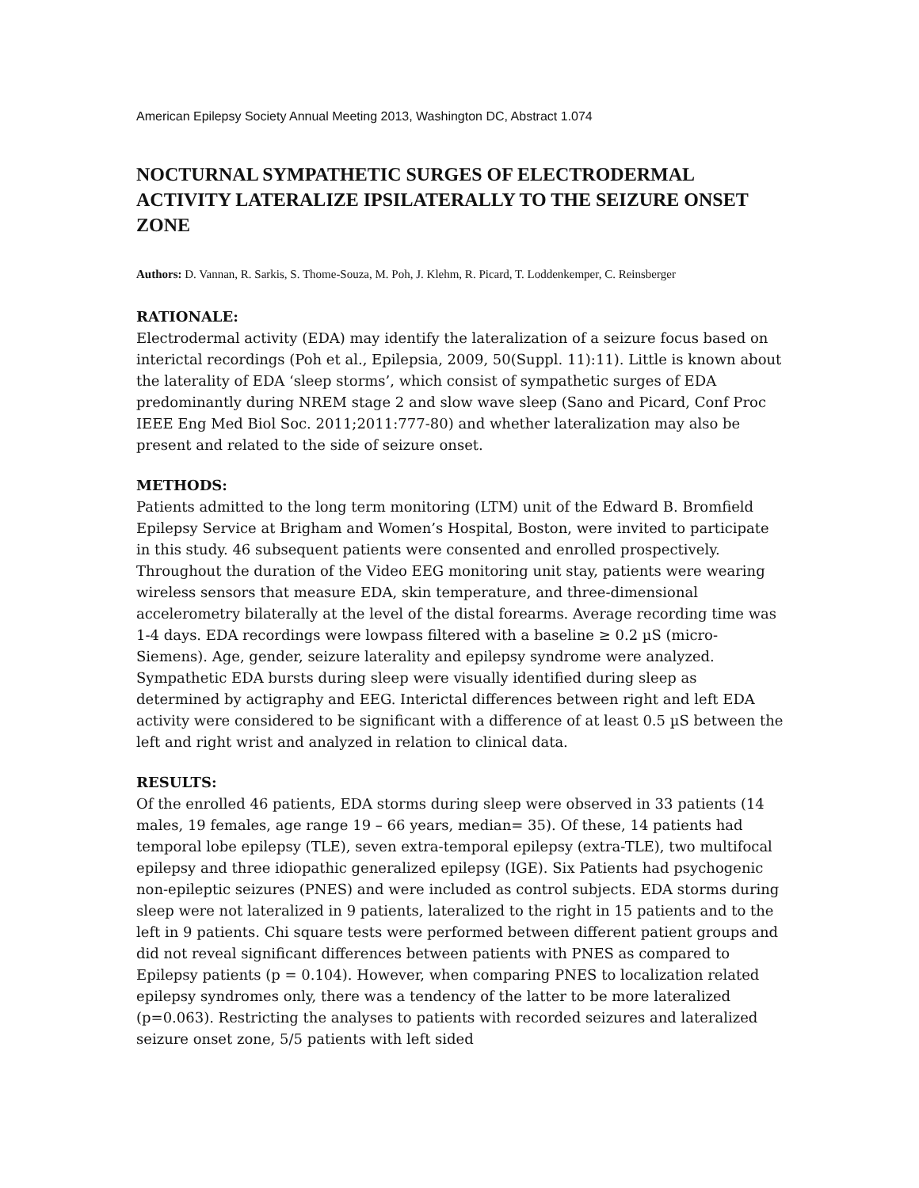American Epilepsy Society Annual Meeting 2013, Washington DC, Abstract 1.074
NOCTURNAL SYMPATHETIC SURGES OF ELECTRODERMAL ACTIVITY LATERALIZE IPSILATERALLY TO THE SEIZURE ONSET ZONE
Authors: D. Vannan, R. Sarkis, S. Thome-Souza, M. Poh, J. Klehm, R. Picard, T. Loddenkemper, C. Reinsberger
RATIONALE:
Electrodermal activity (EDA) may identify the lateralization of a seizure focus based on interictal recordings (Poh et al., Epilepsia, 2009, 50(Suppl. 11):11). Little is known about the laterality of EDA ‘sleep storms’, which consist of sympathetic surges of EDA predominantly during NREM stage 2 and slow wave sleep (Sano and Picard, Conf Proc IEEE Eng Med Biol Soc. 2011;2011:777-80) and whether lateralization may also be present and related to the side of seizure onset.
METHODS:
Patients admitted to the long term monitoring (LTM) unit of the Edward B. Bromfield Epilepsy Service at Brigham and Women’s Hospital, Boston, were invited to participate in this study. 46 subsequent patients were consented and enrolled prospectively. Throughout the duration of the Video EEG monitoring unit stay, patients were wearing wireless sensors that measure EDA, skin temperature, and three-dimensional accelerometry bilaterally at the level of the distal forearms. Average recording time was 1-4 days. EDA recordings were lowpass filtered with a baseline ≥ 0.2 µS (micro-Siemens). Age, gender, seizure laterality and epilepsy syndrome were analyzed. Sympathetic EDA bursts during sleep were visually identified during sleep as determined by actigraphy and EEG. Interictal differences between right and left EDA activity were considered to be significant with a difference of at least 0.5 µS between the left and right wrist and analyzed in relation to clinical data.
RESULTS:
Of the enrolled 46 patients, EDA storms during sleep were observed in 33 patients (14 males, 19 females, age range 19 – 66 years, median= 35). Of these, 14 patients had temporal lobe epilepsy (TLE), seven extra-temporal epilepsy (extra-TLE), two multifocal epilepsy and three idiopathic generalized epilepsy (IGE). Six Patients had psychogenic non-epileptic seizures (PNES) and were included as control subjects. EDA storms during sleep were not lateralized in 9 patients, lateralized to the right in 15 patients and to the left in 9 patients. Chi square tests were performed between different patient groups and did not reveal significant differences between patients with PNES as compared to Epilepsy patients (p = 0.104). However, when comparing PNES to localization related epilepsy syndromes only, there was a tendency of the latter to be more lateralized (p=0.063). Restricting the analyses to patients with recorded seizures and lateralized seizure onset zone, 5/5 patients with left sided